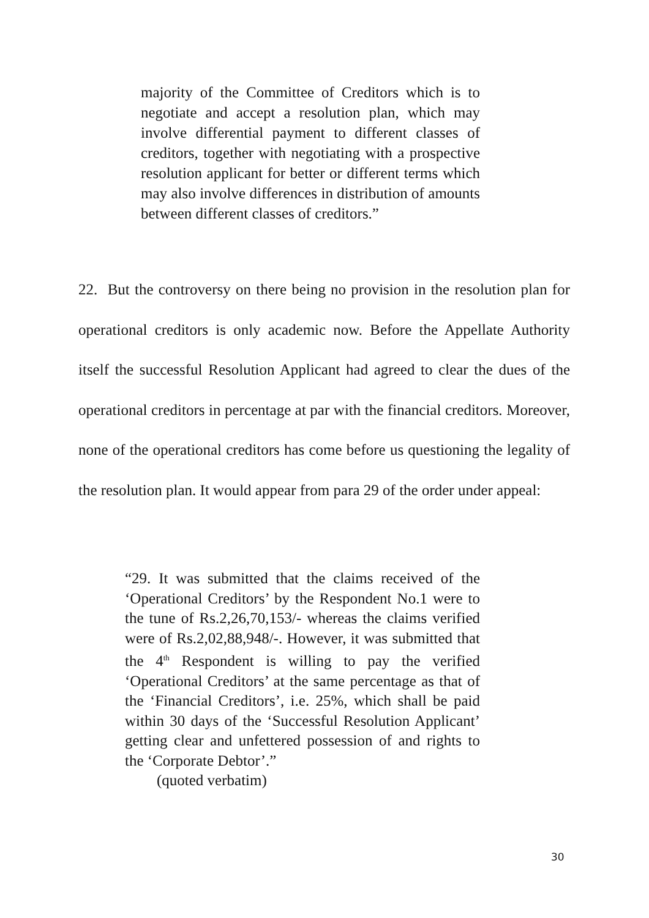majority of the Committee of Creditors which is to negotiate and accept a resolution plan, which may involve differential payment to different classes of creditors, together with negotiating with a prospective resolution applicant for better or different terms which may also involve differences in distribution of amounts between different classes of creditors.”
22. But the controversy on there being no provision in the resolution plan for operational creditors is only academic now. Before the Appellate Authority itself the successful Resolution Applicant had agreed to clear the dues of the operational creditors in percentage at par with the financial creditors. Moreover, none of the operational creditors has come before us questioning the legality of the resolution plan. It would appear from para 29 of the order under appeal:
“29. It was submitted that the claims received of the ‘Operational Creditors’ by the Respondent No.1 were to the tune of Rs.2,26,70,153/- whereas the claims verified were of Rs.2,02,88,948/-. However, it was submitted that the 4<sup>th</sup> Respondent is willing to pay the verified ‘Operational Creditors’ at the same percentage as that of the ‘Financial Creditors’, i.e. 25%, which shall be paid within 30 days of the ‘Successful Resolution Applicant’ getting clear and unfettered possession of and rights to the ‘Corporate Debtor’.”
(quoted verbatim)
30